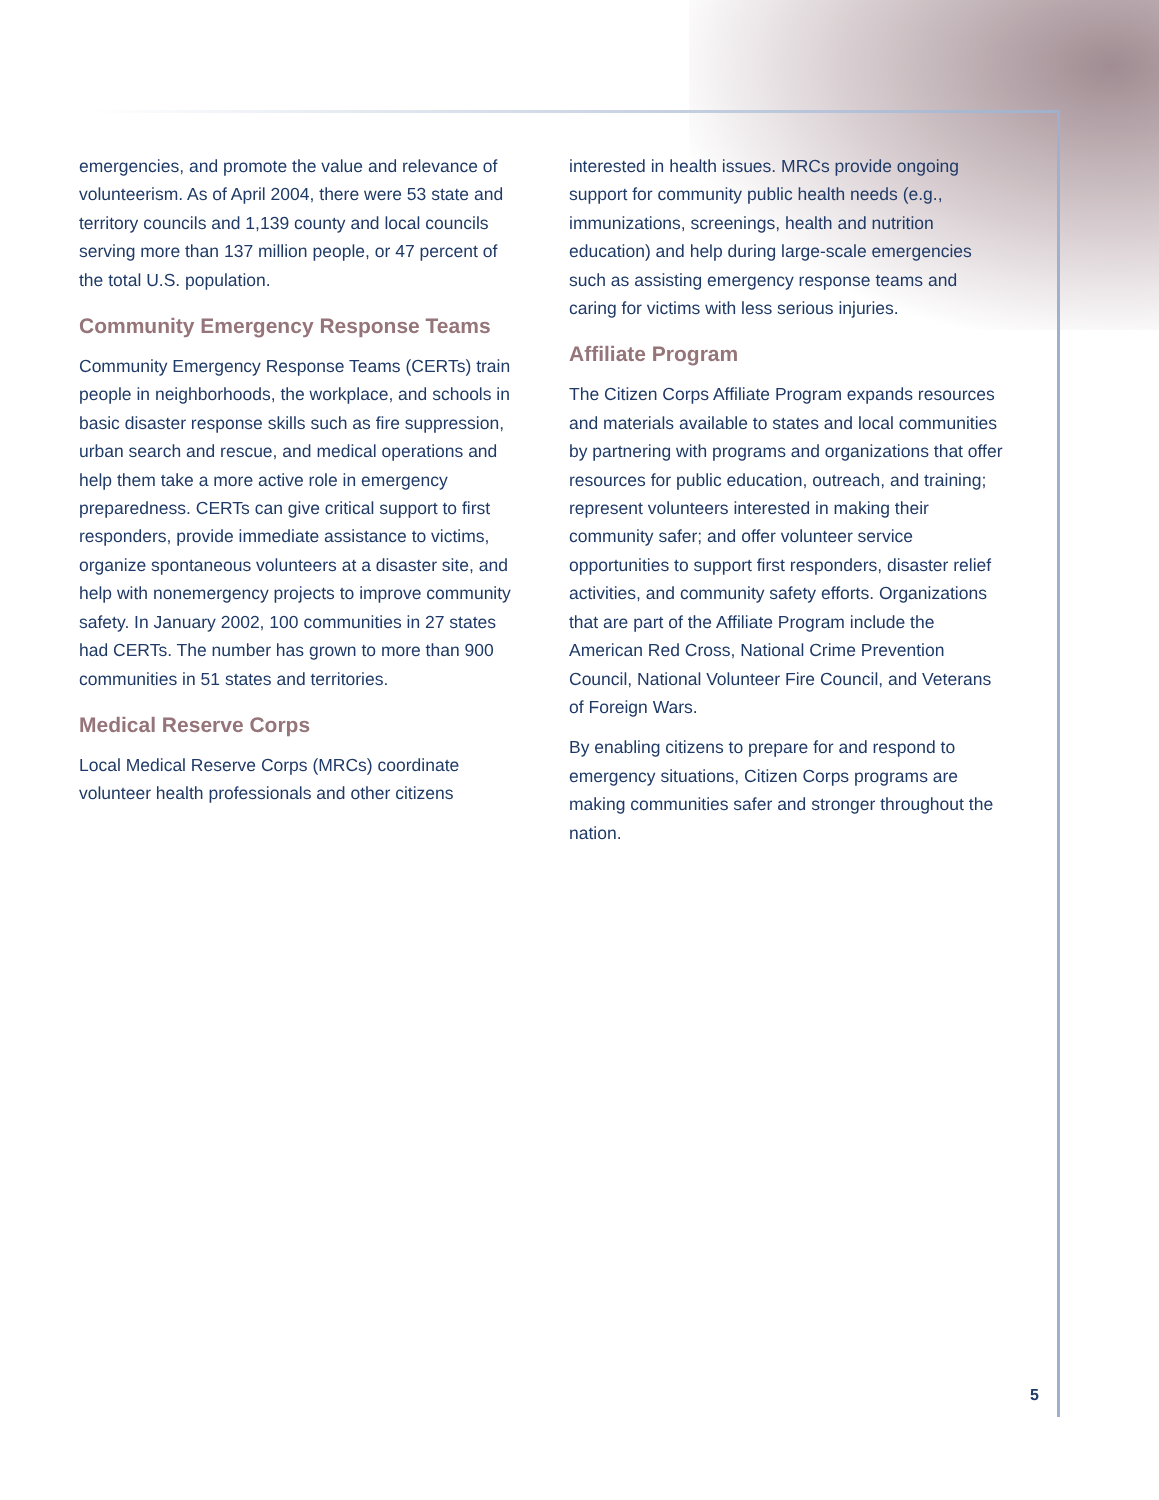emergencies, and promote the value and relevance of volunteerism. As of April 2004, there were 53 state and territory councils and 1,139 county and local councils serving more than 137 million people, or 47 percent of the total U.S. population.
Community Emergency Response Teams
Community Emergency Response Teams (CERTs) train people in neighborhoods, the workplace, and schools in basic disaster response skills such as fire suppression, urban search and rescue, and medical operations and help them take a more active role in emergency preparedness. CERTs can give critical support to first responders, provide immediate assistance to victims, organize spontaneous volunteers at a disaster site, and help with nonemergency projects to improve community safety. In January 2002, 100 communities in 27 states had CERTs. The number has grown to more than 900 communities in 51 states and territories.
Medical Reserve Corps
Local Medical Reserve Corps (MRCs) coordinate volunteer health professionals and other citizens
interested in health issues. MRCs provide ongoing support for community public health needs (e.g., immunizations, screenings, health and nutrition education) and help during large-scale emergencies such as assisting emergency response teams and caring for victims with less serious injuries.
Affiliate Program
The Citizen Corps Affiliate Program expands resources and materials available to states and local communities by partnering with programs and organizations that offer resources for public education, outreach, and training; represent volunteers interested in making their community safer; and offer volunteer service opportunities to support first responders, disaster relief activities, and community safety efforts. Organizations that are part of the Affiliate Program include the American Red Cross, National Crime Prevention Council, National Volunteer Fire Council, and Veterans of Foreign Wars.
By enabling citizens to prepare for and respond to emergency situations, Citizen Corps programs are making communities safer and stronger throughout the nation.
5